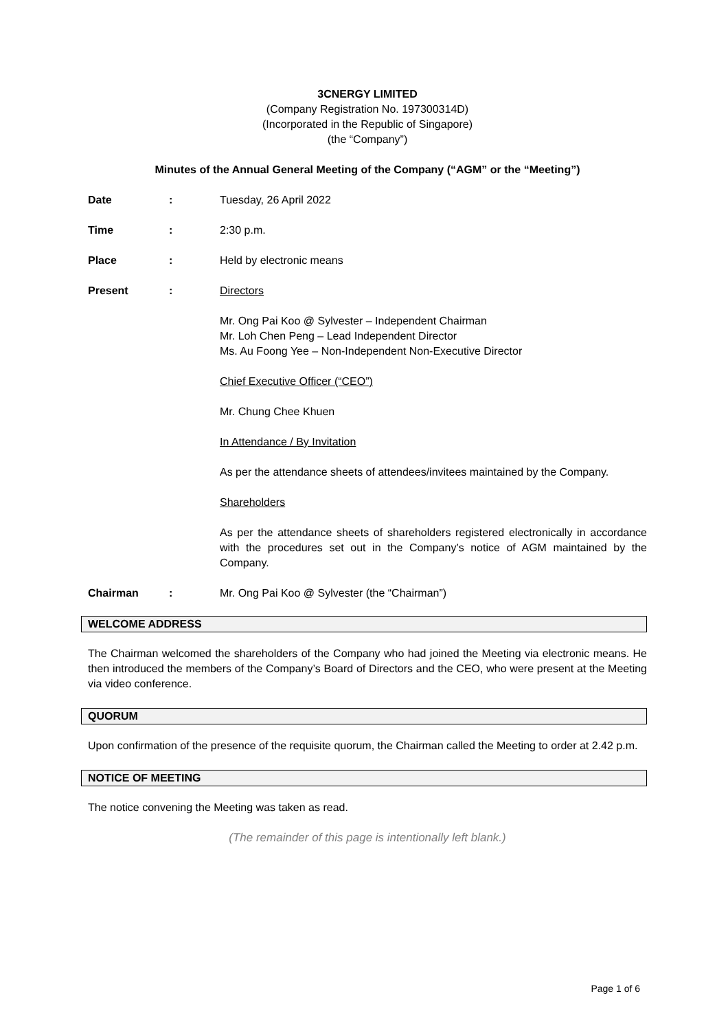3CNERGY LIMITED
(Company Registration No. 197300314D)
(Incorporated in the Republic of Singapore)
(the “Company”)
Minutes of the Annual General Meeting of the Company (“AGM” or the “Meeting”)
Date : Tuesday, 26 April 2022
Time : 2:30 p.m.
Place : Held by electronic means
Present :
Directors
Mr. Ong Pai Koo @ Sylvester – Independent Chairman
Mr. Loh Chen Peng – Lead Independent Director
Ms. Au Foong Yee – Non-Independent Non-Executive Director
Chief Executive Officer (“CEO”)
Mr. Chung Chee Khuen
In Attendance / By Invitation
As per the attendance sheets of attendees/invitees maintained by the Company.
Shareholders
As per the attendance sheets of shareholders registered electronically in accordance with the procedures set out in the Company’s notice of AGM maintained by the Company.
Chairman : Mr. Ong Pai Koo @ Sylvester (the “Chairman”)
WELCOME ADDRESS
The Chairman welcomed the shareholders of the Company who had joined the Meeting via electronic means. He then introduced the members of the Company’s Board of Directors and the CEO, who were present at the Meeting via video conference.
QUORUM
Upon confirmation of the presence of the requisite quorum, the Chairman called the Meeting to order at 2.42 p.m.
NOTICE OF MEETING
The notice convening the Meeting was taken as read.
(The remainder of this page is intentionally left blank.)
Page 1 of 6